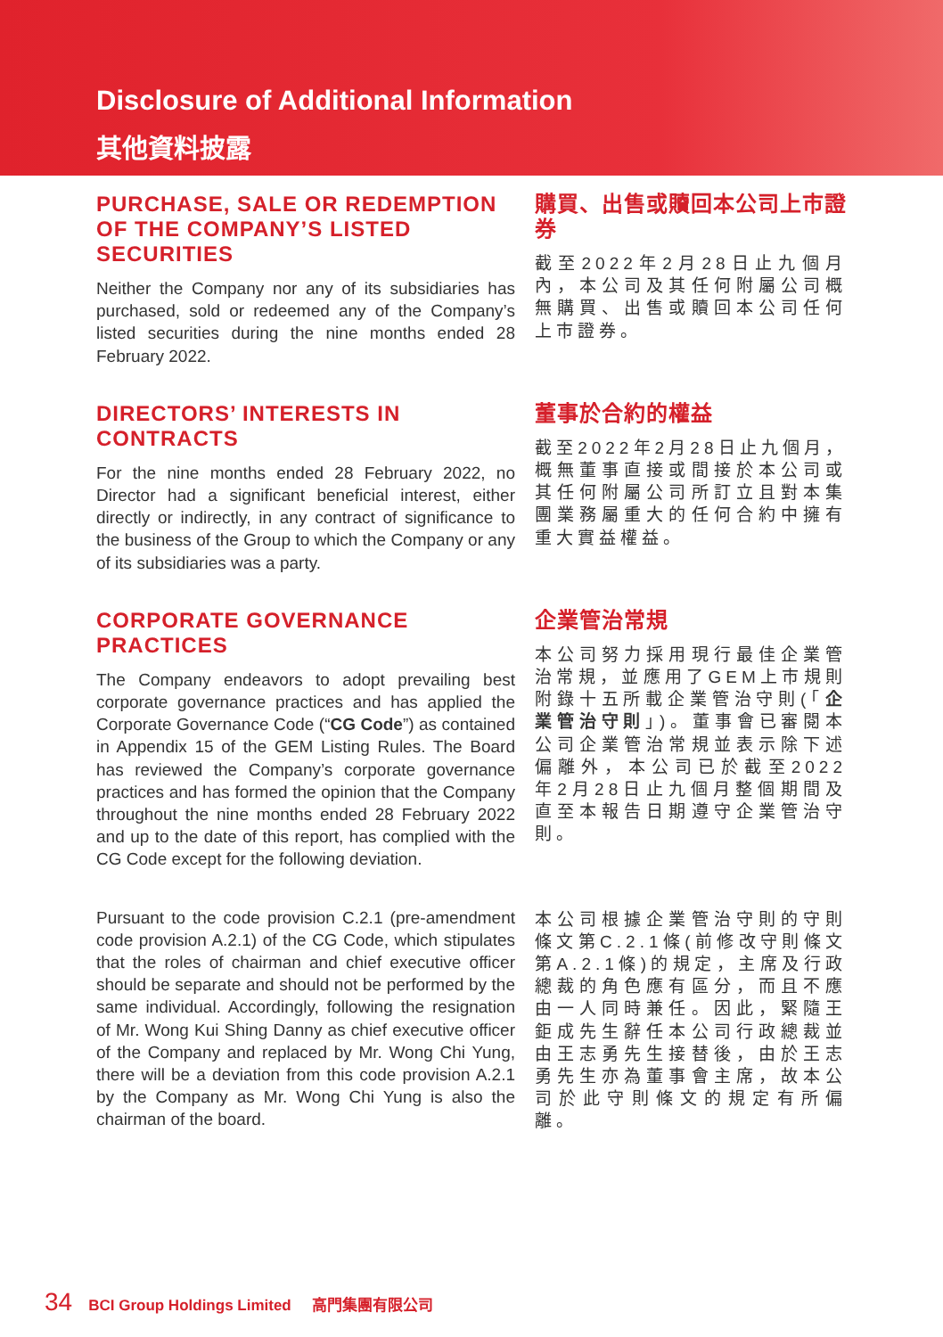Disclosure of Additional Information
其他資料披露
PURCHASE, SALE OR REDEMPTION OF THE COMPANY’S LISTED SECURITIES
Neither the Company nor any of its subsidiaries has purchased, sold or redeemed any of the Company’s listed securities during the nine months ended 28 February 2022.
購買、出售或贖回本公司上市證券
截至2022年2月28日止九個月內，本公司及其任何附屬公司概無購買、出售或贖回本公司任何上市證券。
DIRECTORS’ INTERESTS IN CONTRACTS
For the nine months ended 28 February 2022, no Director had a significant beneficial interest, either directly or indirectly, in any contract of significance to the business of the Group to which the Company or any of its subsidiaries was a party.
董事於合約的權益
截至2022年2月28日止九個月，概無董事直接或間接於本公司或其任何附屬公司所訂立且對本集團業務屬重大的任何合約中擁有重大實益權益。
CORPORATE GOVERNANCE PRACTICES
The Company endeavors to adopt prevailing best corporate governance practices and has applied the Corporate Governance Code (“CG Code”) as contained in Appendix 15 of the GEM Listing Rules. The Board has reviewed the Company’s corporate governance practices and has formed the opinion that the Company throughout the nine months ended 28 February 2022 and up to the date of this report, has complied with the CG Code except for the following deviation.
Pursuant to the code provision C.2.1 (pre-amendment code provision A.2.1) of the CG Code, which stipulates that the roles of chairman and chief executive officer should be separate and should not be performed by the same individual. Accordingly, following the resignation of Mr. Wong Kui Shing Danny as chief executive officer of the Company and replaced by Mr. Wong Chi Yung, there will be a deviation from this code provision A.2.1 by the Company as Mr. Wong Chi Yung is also the chairman of the board.
企業管治常規
本公司努力採用現行最佳企業管治常規，並應用了GEM上市規則附錄十五所載企業管治守則(「企業管治守則」)。董事會已審閱本公司企業管治常規並表示除下述偏離外，本公司已於截至2022年2月28日止九個月整個期間及直至本報告日期遵守企業管治守則。
本公司根據企業管治守則的守則條文第C.2.1條(前修改守則條文第A.2.1條)的規定，主席及行政總裁的角色應有區分，而且不應由一人同時兼任。因此，緊隨王鉅成先生辭任本公司行政總裁並由王志勇先生接替後，由於王志勇先生亦為董事會主席，故本公司於此守則條文的規定有所偏離。
34 BCI Group Holdings Limited 高門集團有限公司